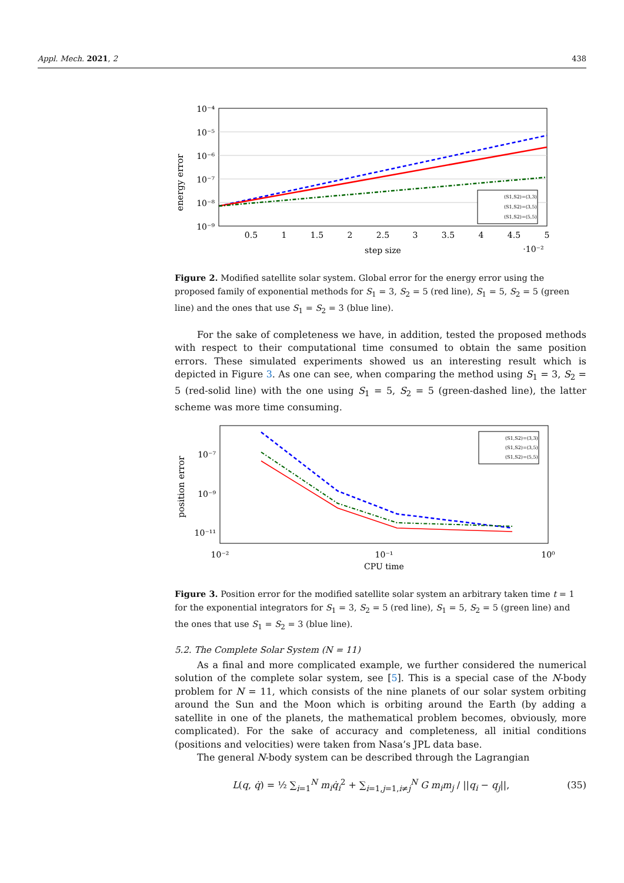Appl. Mech. 2021, 2 438
energy error
10⁻⁴
10⁻⁵
10⁻⁶
10⁻⁷
10⁻⁸
10⁻⁹
0.5
1
1.5
2
2.5
3
3.5
4
4.5
5
step size
·10⁻²
(S1,S2)=(3,3)
(S1,S2)=(3,5)
(S1,S2)=(5,5)
Figure 2. Modified satellite solar system. Global error for the energy error using the proposed family of exponential methods for S<sub>1</sub> = 3, S<sub>2</sub> = 5 (red line), S<sub>1</sub> = 5, S<sub>2</sub> = 5 (green line) and the ones that use S<sub>1</sub> = S<sub>2</sub> = 3 (blue line).
For the sake of completeness we have, in addition, tested the proposed methods with respect to their computational time consumed to obtain the same position errors. These simulated experiments showed us an interesting result which is depicted in Figure 3. As one can see, when comparing the method using S<sub>1</sub> = 3, S<sub>2</sub> = 5 (red-solid line) with the one using S<sub>1</sub> = 5, S<sub>2</sub> = 5 (green-dashed line), the latter scheme was more time consuming.
position error
10⁻⁷
10⁻⁹
10⁻¹¹
10⁻²
10⁻¹
10⁰
CPU time
(S1,S2)=(3,3)
(S1,S2)=(3,5)
(S1,S2)=(5,5)
Figure 3. Position error for the modified satellite solar system an arbitrary taken time t = 1 for the exponential integrators for S<sub>1</sub> = 3, S<sub>2</sub> = 5 (red line), S<sub>1</sub> = 5, S<sub>2</sub> = 5 (green line) and the ones that use S<sub>1</sub> = S<sub>2</sub> = 3 (blue line).
5.2. The Complete Solar System (N = 11)
As a final and more complicated example, we further considered the numerical solution of the complete solar system, see [5]. This is a special case of the N-body problem for N = 11, which consists of the nine planets of our solar system orbiting around the Sun and the Moon which is orbiting around the Earth (by adding a satellite in one of the planets, the mathematical problem becomes, obviously, more complicated). For the sake of accuracy and completeness, all initial conditions (positions and velocities) were taken from Nasa’s JPL data base.
The general N-body system can be described through the Lagrangian
L(q, q̇) = ½ ∑<sub>i=1</sub><sup>N</sup> m<sub>i</sub>q̇<sub>i</sub><sup>2</sup> + ∑<sub>i=1,j=1,i≠j</sub><sup>N</sup> G m<sub>i</sub>m<sub>j</sub> / ||q<sub>i</sub> − q<sub>j</sub>||, (35)